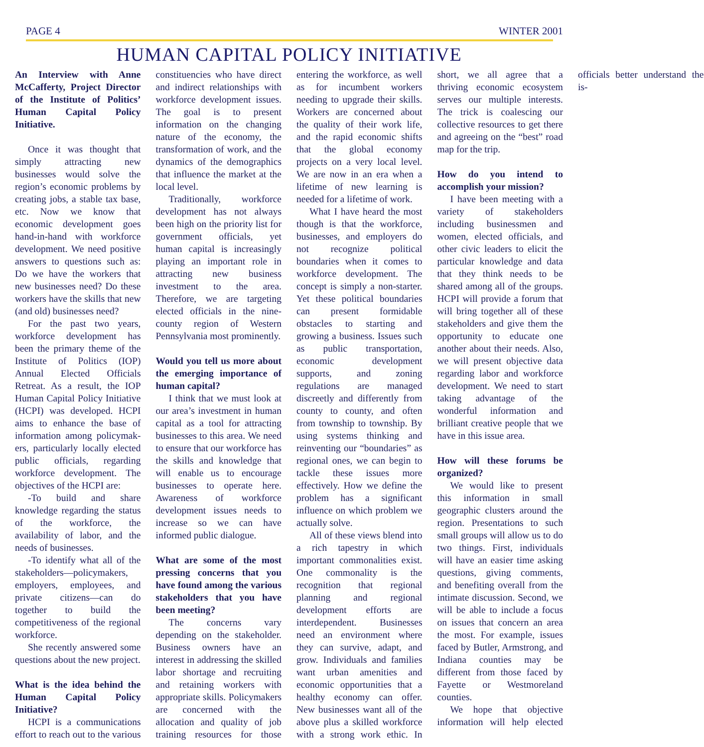PAGE 4 WINTER 2001
HUMAN CAPITAL POLICY INITIATIVE
An Interview with Anne McCafferty, Project Director of the Institute of Politics’ Human Capital Policy Initiative.
Once it was thought that simply attracting new businesses would solve the region’s economic problems by creating jobs, a stable tax base, etc. Now we know that economic development goes hand-in-hand with workforce development. We need positive answers to questions such as: Do we have the workers that new businesses need? Do these workers have the skills that new (and old) businesses need?
For the past two years, workforce development has been the primary theme of the Institute of Politics (IOP) Annual Elected Officials Retreat. As a result, the IOP Human Capital Policy Initiative (HCPI) was developed. HCPI aims to enhance the base of information among policymak-ers, particularly locally elected public officials, regarding workforce development. The objectives of the HCPI are:
-To build and share knowledge regarding the status of the workforce, the availability of labor, and the needs of businesses.
-To identify what all of the stakeholders—policymakers, employers, employees, and private citizens—can do together to build the competitiveness of the regional workforce.
She recently answered some questions about the new project.
What is the idea behind the Human Capital Policy Initiative?
HCPI is a communications effort to reach out to the various constituencies who have direct and indirect relationships with workforce development issues. The goal is to present information on the changing nature of the economy, the transformation of work, and the dynamics of the demographics that influence the market at the local level.
Traditionally, workforce development has not always been high on the priority list for government officials, yet human capital is increasingly playing an important role in attracting new business investment to the area. Therefore, we are targeting elected officials in the nine-county region of Western Pennsylvania most prominently.
Would you tell us more about the emerging importance of human capital?
I think that we must look at our area’s investment in human capital as a tool for attracting businesses to this area. We need to ensure that our workforce has the skills and knowledge that will enable us to encourage businesses to operate here. Awareness of workforce development issues needs to increase so we can have informed public dialogue.
What are some of the most pressing concerns that you have found among the various stakeholders that you have been meeting?
The concerns vary depending on the stakeholder. Business owners have an interest in addressing the skilled labor shortage and recruiting and retaining workers with appropriate skills. Policymakers are concerned with the allocation and quality of job training resources for those entering the workforce, as well as for incumbent workers needing to upgrade their skills. Workers are concerned about the quality of their work life, and the rapid economic shifts that the global economy projects on a very local level. We are now in an era when a lifetime of new learning is needed for a lifetime of work.
What I have heard the most though is that the workforce, businesses, and employers do not recognize political boundaries when it comes to workforce development. The concept is simply a non-starter. Yet these political boundaries can present formidable obstacles to starting and growing a business. Issues such as public transportation, economic development supports, and zoning regulations are managed discreetly and differently from county to county, and often from township to township. By using systems thinking and reinventing our “boundaries” as regional ones, we can begin to tackle these issues more effectively. How we define the problem has a significant influence on which problem we actually solve.
All of these views blend into a rich tapestry in which important commonalities exist. One commonality is the recognition that regional planning and regional development efforts are interdependent. Businesses need an environment where they can survive, adapt, and grow. Individuals and families want urban amenities and economic opportunities that a healthy economy can offer. New businesses want all of the above plus a skilled workforce with a strong work ethic. In short, we all agree that a thriving economic ecosystem serves our multiple interests. The trick is coalescing our collective resources to get there and agreeing on the “best” road map for the trip.
How do you intend to accomplish your mission?
I have been meeting with a variety of stakeholders including businessmen and women, elected officials, and other civic leaders to elicit the particular knowledge and data that they think needs to be shared among all of the groups. HCPI will provide a forum that will bring together all of these stakeholders and give them the opportunity to educate one another about their needs. Also, we will present objective data regarding labor and workforce development. We need to start taking advantage of the wonderful information and brilliant creative people that we have in this issue area.
How will these forums be organized?
We would like to present this information in small geographic clusters around the region. Presentations to such small groups will allow us to do two things. First, individuals will have an easier time asking questions, giving comments, and benefiting overall from the intimate discussion. Second, we will be able to include a focus on issues that concern an area the most. For example, issues faced by Butler, Armstrong, and Indiana counties may be different from those faced by Fayette or Westmoreland counties.
We hope that objective information will help elected officials better understand the is-